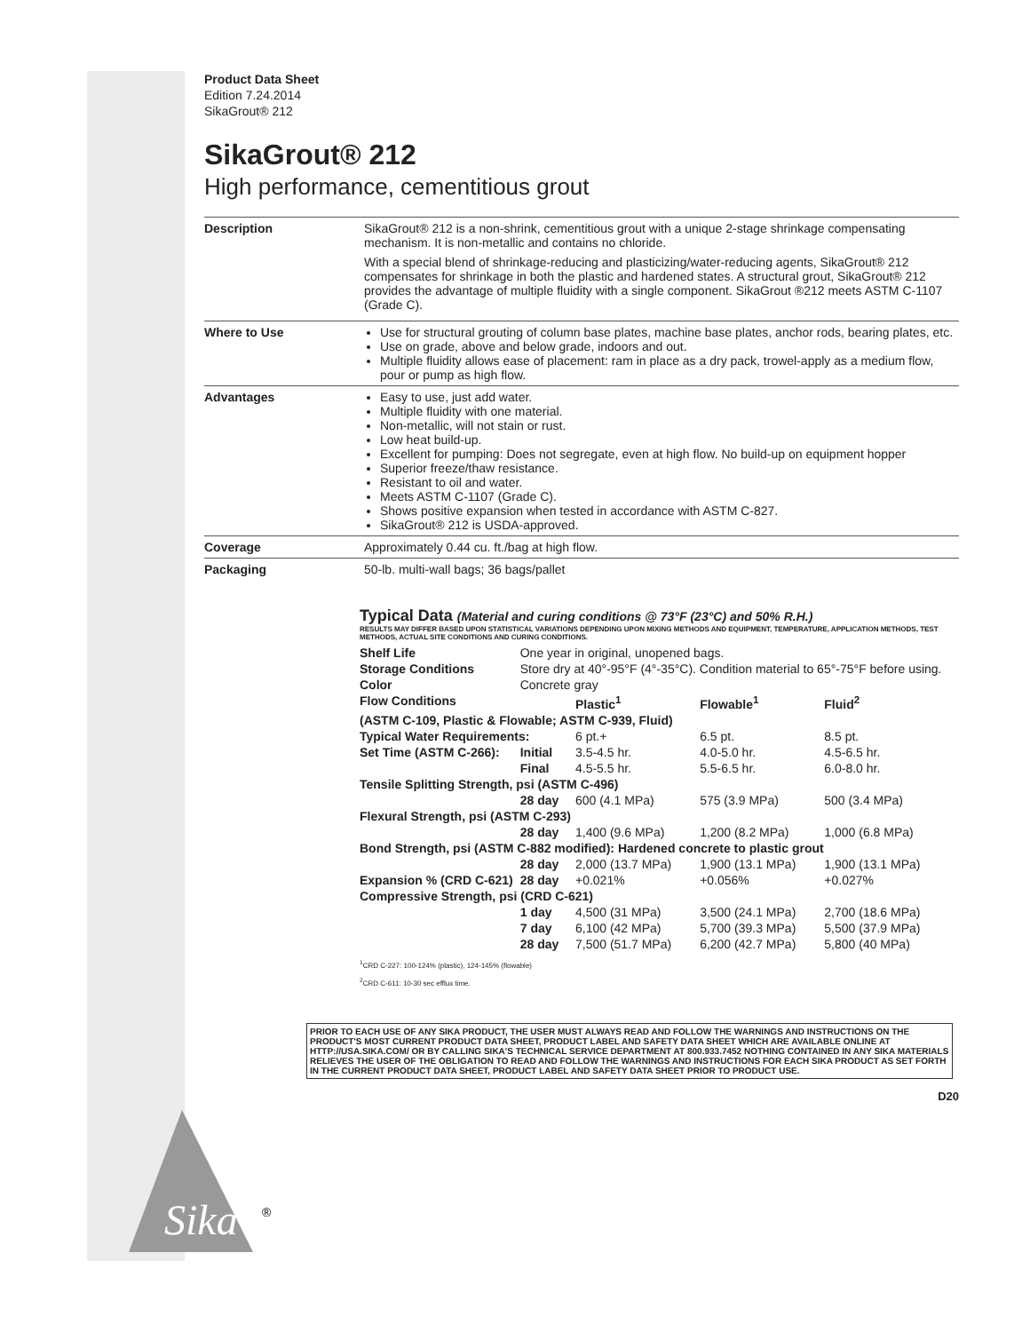Sika
®
Product Data Sheet
Edition 7.24.2014
SikaGrout® 212
SikaGrout® 212
High performance, cementitious grout
| Description | SikaGrout® 212 is a non-shrink, cementitious grout with a unique 2-stage shrinkage compensating mechanism. It is non-metallic and contains no chloride. With a special blend of shrinkage-reducing and plasticizing/water-reducing agents, SikaGrout® 212 compensates for shrinkage in both the plastic and hardened states. A structural grout, SikaGrout® 212 provides the advantage of multiple fluidity with a single component. SikaGrout ®212 meets ASTM C-1107 (Grade C). |
| Where to Use | Use for structural grouting of column base plates, machine base plates, anchor rods, bearing plates, etc. Use on grade, above and below grade, indoors and out. Multiple fluidity allows ease of placement: ram in place as a dry pack, trowel-apply as a medium flow, pour or pump as high flow. |
| Advantages | Easy to use, just add water. Multiple fluidity with one material. Non-metallic, will not stain or rust. Low heat build-up. Excellent for pumping: Does not segregate, even at high flow. No build-up on equipment hopper Superior freeze/thaw resistance. Resistant to oil and water. Meets ASTM C-1107 (Grade C). Shows positive expansion when tested in accordance with ASTM C-827. SikaGrout® 212 is USDA-approved. |
| Coverage | Approximately 0.44 cu. ft./bag at high flow. |
| Packaging | 50-lb. multi-wall bags; 36 bags/pallet |
Typical Data (Material and curing conditions @ 73°F (23°C) and 50% R.H.)
RESULTS MAY DIFFER BASED UPON STATISTICAL VARIATIONS DEPENDING UPON MIXING METHODS AND EQUIPMENT, TEMPERATURE, APPLICATION METHODS, TEST METHODS, ACTUAL SITE CONDITIONS AND CURING CONDITIONS.
| Shelf Life | One year in original, unopened bags. | | | |
| Storage Conditions | Store dry at 40°-95°F (4°-35°C). Condition material to 65°-75°F before using. | | | |
| Color | Concrete gray | | | |
| Flow Conditions | | Plastic<sup>1</sup> | Flowable<sup>1</sup> | Fluid<sup>2</sup> |
| (ASTM C-109, Plastic & Flowable; ASTM C-939, Fluid) | | | | |
| Typical Water Requirements: | | 6 pt.+ | 6.5 pt. | 8.5 pt. |
| Set Time (ASTM C-266): | Initial | 3.5-4.5 hr. | 4.0-5.0 hr. | 4.5-6.5 hr. |
| | Final | 4.5-5.5 hr. | 5.5-6.5 hr. | 6.0-8.0 hr. |
| Tensile Splitting Strength, psi (ASTM C-496) | | | | |
| | 28 day | 600 (4.1 MPa) | 575 (3.9 MPa) | 500 (3.4 MPa) |
| Flexural Strength, psi (ASTM C-293) | | | | |
| | 28 day | 1,400 (9.6 MPa) | 1,200 (8.2 MPa) | 1,000 (6.8 MPa) |
| Bond Strength, psi (ASTM C-882 modified): Hardened concrete to plastic grout | | | | |
| | 28 day | 2,000 (13.7 MPa) | 1,900 (13.1 MPa) | 1,900 (13.1 MPa) |
| Expansion % (CRD C-621) | 28 day | +0.021% | +0.056% | +0.027% |
| Compressive Strength, psi (CRD C-621) | | | | |
| | 1 day | 4,500 (31 MPa) | 3,500 (24.1 MPa) | 2,700 (18.6 MPa) |
| | 7 day | 6,100 (42 MPa) | 5,700 (39.3 MPa) | 5,500 (37.9 MPa) |
| | 28 day | 7,500 (51.7 MPa) | 6,200 (42.7 MPa) | 5,800 (40 MPa) |
<sup>1</sup> CRD C-227: 100-124% (plastic), 124-145% (flowable)
<sup>2</sup> CRD C-611: 10-30 sec efflux time.
PRIOR TO EACH USE OF ANY SIKA PRODUCT, THE USER MUST ALWAYS READ AND FOLLOW THE WARNINGS AND INSTRUCTIONS ON THE PRODUCT'S MOST CURRENT PRODUCT DATA SHEET, PRODUCT LABEL AND SAFETY DATA SHEET WHICH ARE AVAILABLE ONLINE AT HTTP://USA.SIKA.COM/ OR BY CALLING SIKA'S TECHNICAL SERVICE DEPARTMENT AT 800.933.7452 NOTHING CONTAINED IN ANY SIKA MATERIALS RELIEVES THE USER OF THE OBLIGATION TO READ AND FOLLOW THE WARNINGS AND INSTRUCTIONS FOR EACH SIKA PRODUCT AS SET FORTH IN THE CURRENT PRODUCT DATA SHEET, PRODUCT LABEL AND SAFETY DATA SHEET PRIOR TO PRODUCT USE.
D20